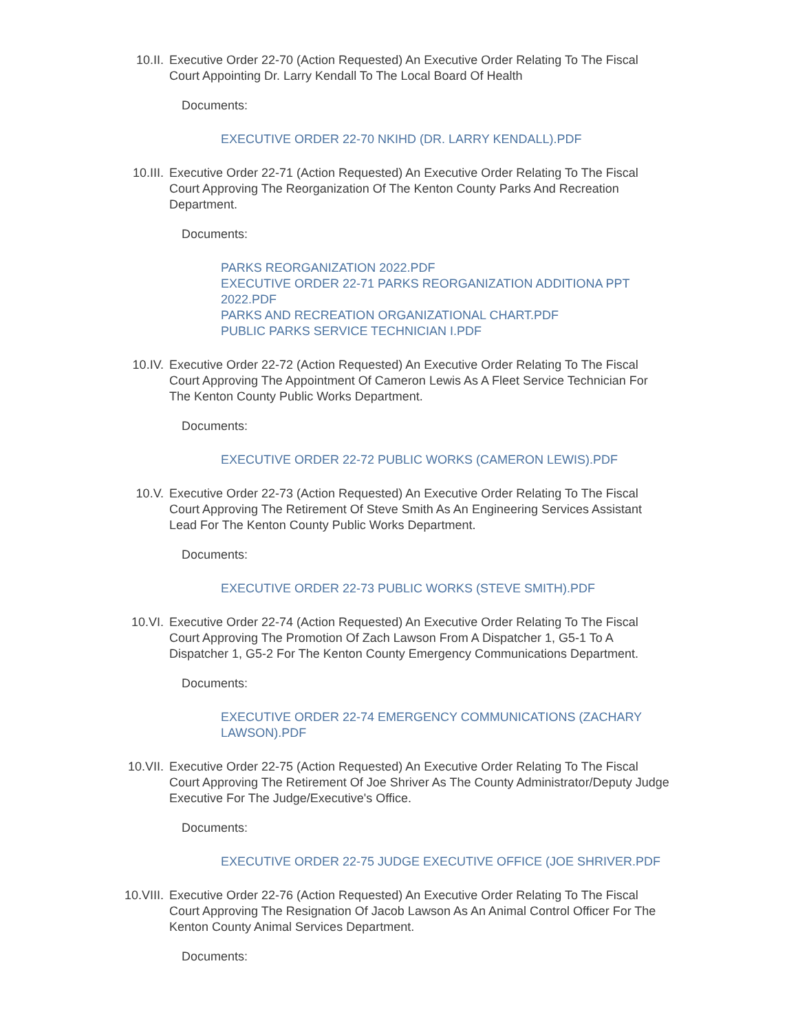10.II. Executive Order 22-70 (Action Requested) An Executive Order Relating To The Fiscal Court Appointing Dr. Larry Kendall To The Local Board Of Health
Documents:
EXECUTIVE ORDER 22-70 NKIHD (DR. LARRY KENDALL).PDF
10.III. Executive Order 22-71 (Action Requested) An Executive Order Relating To The Fiscal Court Approving The Reorganization Of The Kenton County Parks And Recreation Department.
Documents:
PARKS REORGANIZATION 2022.PDF
EXECUTIVE ORDER 22-71 PARKS REORGANIZATION ADDITIONA PPT 2022.PDF
PARKS AND RECREATION ORGANIZATIONAL CHART.PDF
PUBLIC PARKS SERVICE TECHNICIAN I.PDF
10.IV. Executive Order 22-72 (Action Requested) An Executive Order Relating To The Fiscal Court Approving The Appointment Of Cameron Lewis As A Fleet Service Technician For The Kenton County Public Works Department.
Documents:
EXECUTIVE ORDER 22-72 PUBLIC WORKS (CAMERON LEWIS).PDF
10.V. Executive Order 22-73 (Action Requested) An Executive Order Relating To The Fiscal Court Approving The Retirement Of Steve Smith As An Engineering Services Assistant Lead For The Kenton County Public Works Department.
Documents:
EXECUTIVE ORDER 22-73 PUBLIC WORKS (STEVE SMITH).PDF
10.VI. Executive Order 22-74 (Action Requested) An Executive Order Relating To The Fiscal Court Approving The Promotion Of Zach Lawson From A Dispatcher 1, G5-1 To A Dispatcher 1, G5-2 For The Kenton County Emergency Communications Department.
Documents:
EXECUTIVE ORDER 22-74 EMERGENCY COMMUNICATIONS (ZACHARY LAWSON).PDF
10.VII. Executive Order 22-75 (Action Requested) An Executive Order Relating To The Fiscal Court Approving The Retirement Of Joe Shriver As The County Administrator/Deputy Judge Executive For The Judge/Executive's Office.
Documents:
EXECUTIVE ORDER 22-75 JUDGE EXECUTIVE OFFICE (JOE SHRIVER.PDF
10.VIII. Executive Order 22-76 (Action Requested) An Executive Order Relating To The Fiscal Court Approving The Resignation Of Jacob Lawson As An Animal Control Officer For The Kenton County Animal Services Department.
Documents: